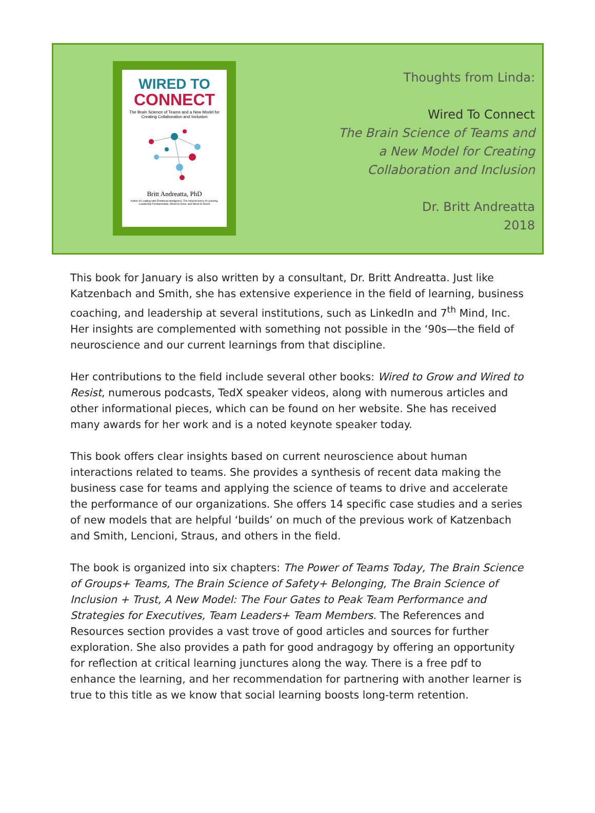WIRED TO
CONNECT
The Brain Science of Teams and a New Model for Creating Collaboration and Inclusion
Britt Andreatta, PhD
Author of Leading with Emotional Intelligence, The Neuroscience of Learning, Leadership Fundamentals, Wired to Grow, and Wired to Resist
Thoughts from Linda:
Wired To Connect
The Brain Science of Teams and
a New Model for Creating
Collaboration and Inclusion
Dr. Britt Andreatta
2018
This book for January is also written by a consultant, Dr. Britt Andreatta. Just like Katzenbach and Smith, she has extensive experience in the field of learning, business coaching, and leadership at several institutions, such as LinkedIn and 7<sup>th</sup> Mind, Inc. Her insights are complemented with something not possible in the ‘90s—the field of neuroscience and our current learnings from that discipline.
Her contributions to the field include several other books: Wired to Grow and Wired to Resist, numerous podcasts, TedX speaker videos, along with numerous articles and other informational pieces, which can be found on her website. She has received many awards for her work and is a noted keynote speaker today.
This book offers clear insights based on current neuroscience about human interactions related to teams. She provides a synthesis of recent data making the business case for teams and applying the science of teams to drive and accelerate the performance of our organizations. She offers 14 specific case studies and a series of new models that are helpful ‘builds’ on much of the previous work of Katzenbach and Smith, Lencioni, Straus, and others in the field.
The book is organized into six chapters: The Power of Teams Today, The Brain Science of Groups+ Teams, The Brain Science of Safety+ Belonging, The Brain Science of Inclusion + Trust, A New Model: The Four Gates to Peak Team Performance and Strategies for Executives, Team Leaders+ Team Members. The References and Resources section provides a vast trove of good articles and sources for further exploration. She also provides a path for good andragogy by offering an opportunity for reflection at critical learning junctures along the way. There is a free pdf to enhance the learning, and her recommendation for partnering with another learner is true to this title as we know that social learning boosts long-term retention.